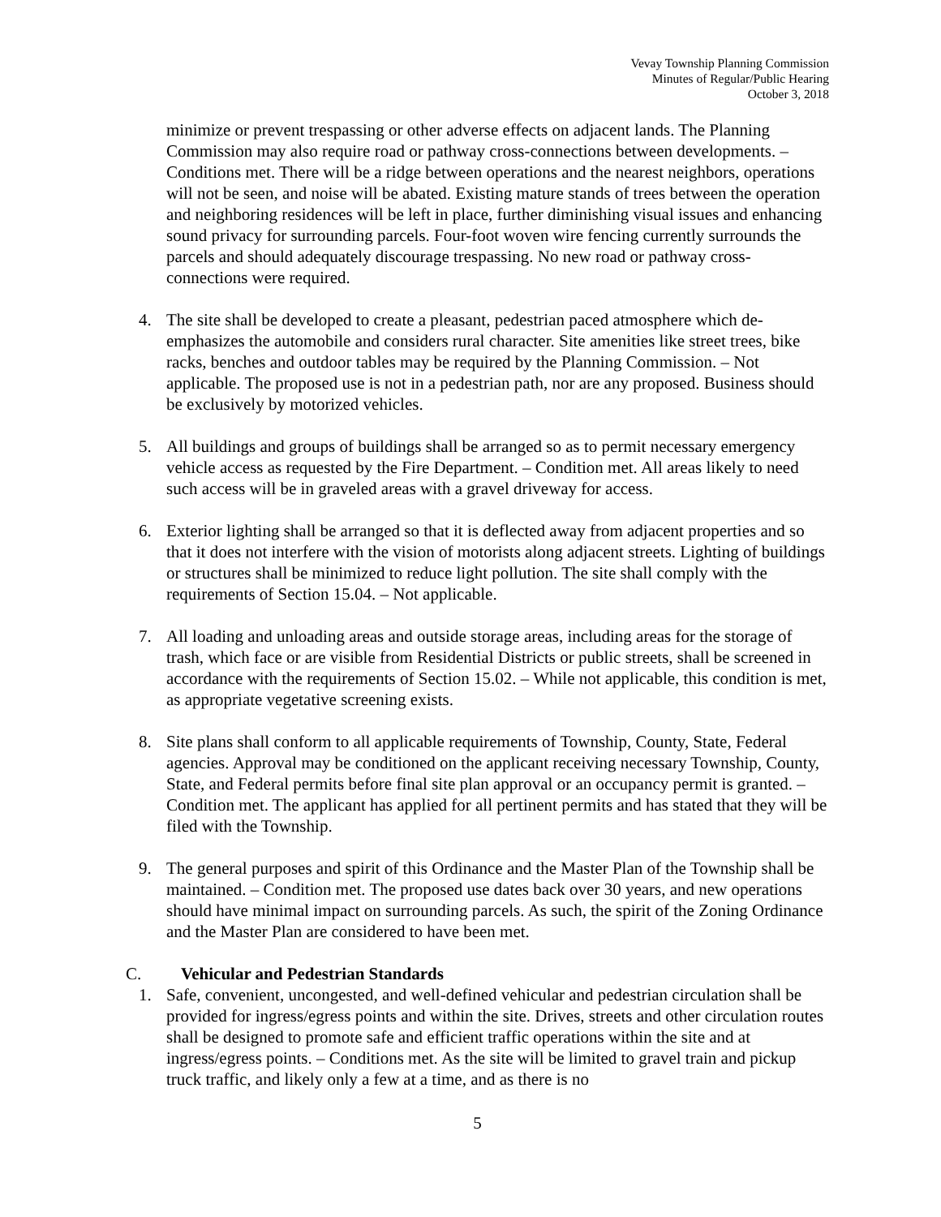Vevay Township Planning Commission
Minutes of Regular/Public Hearing
October 3, 2018
minimize or prevent trespassing or other adverse effects on adjacent lands. The Planning Commission may also require road or pathway cross-connections between developments. – Conditions met. There will be a ridge between operations and the nearest neighbors, operations will not be seen, and noise will be abated. Existing mature stands of trees between the operation and neighboring residences will be left in place, further diminishing visual issues and enhancing sound privacy for surrounding parcels. Four-foot woven wire fencing currently surrounds the parcels and should adequately discourage trespassing. No new road or pathway cross-connections were required.
4. The site shall be developed to create a pleasant, pedestrian paced atmosphere which de-emphasizes the automobile and considers rural character. Site amenities like street trees, bike racks, benches and outdoor tables may be required by the Planning Commission. – Not applicable. The proposed use is not in a pedestrian path, nor are any proposed. Business should be exclusively by motorized vehicles.
5. All buildings and groups of buildings shall be arranged so as to permit necessary emergency vehicle access as requested by the Fire Department. – Condition met. All areas likely to need such access will be in graveled areas with a gravel driveway for access.
6. Exterior lighting shall be arranged so that it is deflected away from adjacent properties and so that it does not interfere with the vision of motorists along adjacent streets. Lighting of buildings or structures shall be minimized to reduce light pollution. The site shall comply with the requirements of Section 15.04. – Not applicable.
7. All loading and unloading areas and outside storage areas, including areas for the storage of trash, which face or are visible from Residential Districts or public streets, shall be screened in accordance with the requirements of Section 15.02. – While not applicable, this condition is met, as appropriate vegetative screening exists.
8. Site plans shall conform to all applicable requirements of Township, County, State, Federal agencies. Approval may be conditioned on the applicant receiving necessary Township, County, State, and Federal permits before final site plan approval or an occupancy permit is granted. – Condition met. The applicant has applied for all pertinent permits and has stated that they will be filed with the Township.
9. The general purposes and spirit of this Ordinance and the Master Plan of the Township shall be maintained. – Condition met. The proposed use dates back over 30 years, and new operations should have minimal impact on surrounding parcels. As such, the spirit of the Zoning Ordinance and the Master Plan are considered to have been met.
C. Vehicular and Pedestrian Standards
1. Safe, convenient, uncongested, and well-defined vehicular and pedestrian circulation shall be provided for ingress/egress points and within the site. Drives, streets and other circulation routes shall be designed to promote safe and efficient traffic operations within the site and at ingress/egress points. – Conditions met. As the site will be limited to gravel train and pickup truck traffic, and likely only a few at a time, and as there is no
5